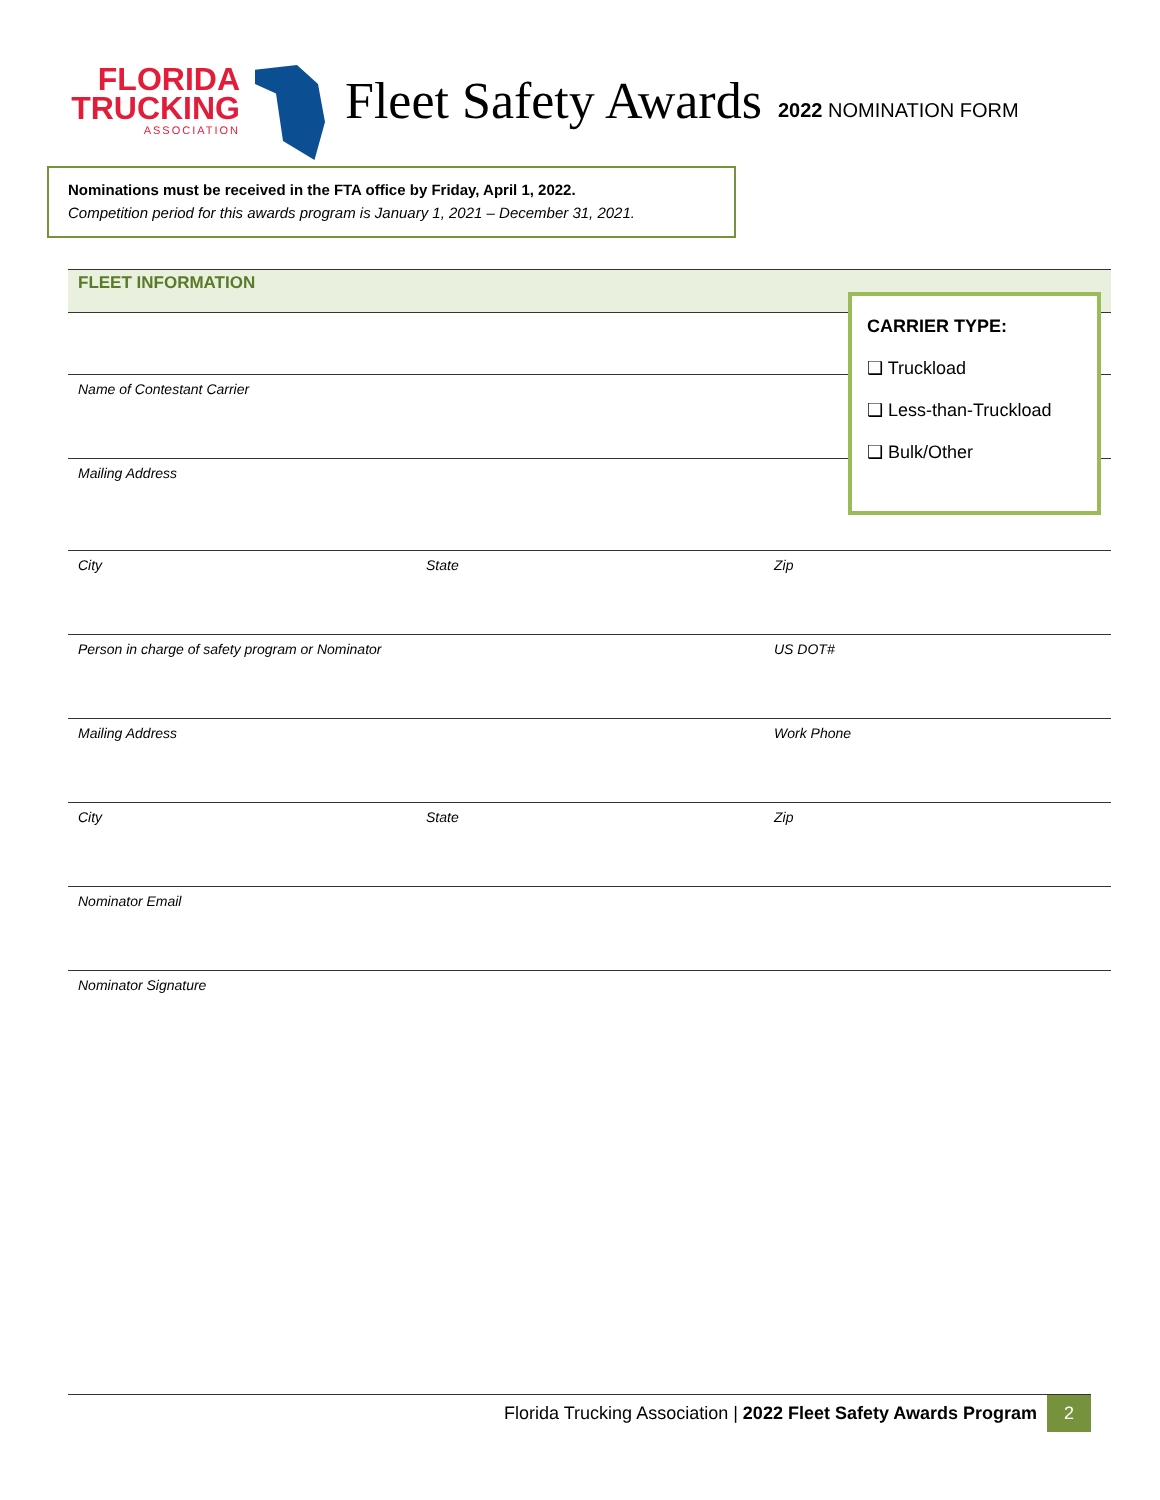FLORIDA
TRUCKING
ASSOCIATION
Fleet Safety Awards
2022 NOMINATION FORM
Nominations must be received in the FTA office by Friday, April 1, 2022.
Competition period for this awards program is January 1, 2021 – December 31, 2021.
FLEET INFORMATION
Name of Contestant Carrier
Mailing Address
City State Zip
Person in charge of safety program or Nominator US DOT#
Mailing Address Work Phone
City State Zip
Nominator Email
Nominator Signature
CARRIER TYPE:
❑ Truckload
❑ Less-than-Truckload
❑ Bulk/Other
Florida Trucking Association | 2022 Fleet Safety Awards Program 2